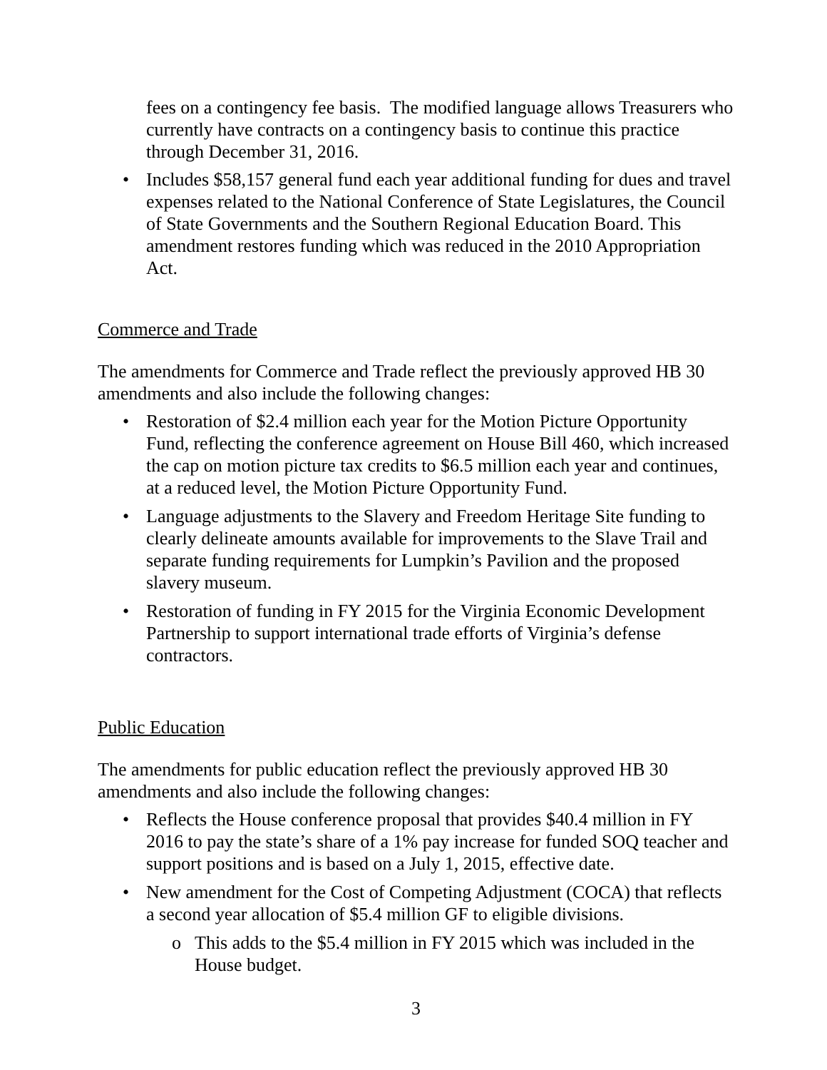fees on a contingency fee basis. The modified language allows Treasurers who currently have contracts on a contingency basis to continue this practice through December 31, 2016.
• Includes $58,157 general fund each year additional funding for dues and travel expenses related to the National Conference of State Legislatures, the Council of State Governments and the Southern Regional Education Board. This amendment restores funding which was reduced in the 2010 Appropriation Act.
Commerce and Trade
The amendments for Commerce and Trade reflect the previously approved HB 30 amendments and also include the following changes:
• Restoration of $2.4 million each year for the Motion Picture Opportunity Fund, reflecting the conference agreement on House Bill 460, which increased the cap on motion picture tax credits to $6.5 million each year and continues, at a reduced level, the Motion Picture Opportunity Fund.
• Language adjustments to the Slavery and Freedom Heritage Site funding to clearly delineate amounts available for improvements to the Slave Trail and separate funding requirements for Lumpkin’s Pavilion and the proposed slavery museum.
• Restoration of funding in FY 2015 for the Virginia Economic Development Partnership to support international trade efforts of Virginia’s defense contractors.
Public Education
The amendments for public education reflect the previously approved HB 30 amendments and also include the following changes:
• Reflects the House conference proposal that provides $40.4 million in FY 2016 to pay the state’s share of a 1% pay increase for funded SOQ teacher and support positions and is based on a July 1, 2015, effective date.
• New amendment for the Cost of Competing Adjustment (COCA) that reflects a second year allocation of $5.4 million GF to eligible divisions.
o This adds to the $5.4 million in FY 2015 which was included in the House budget.
3